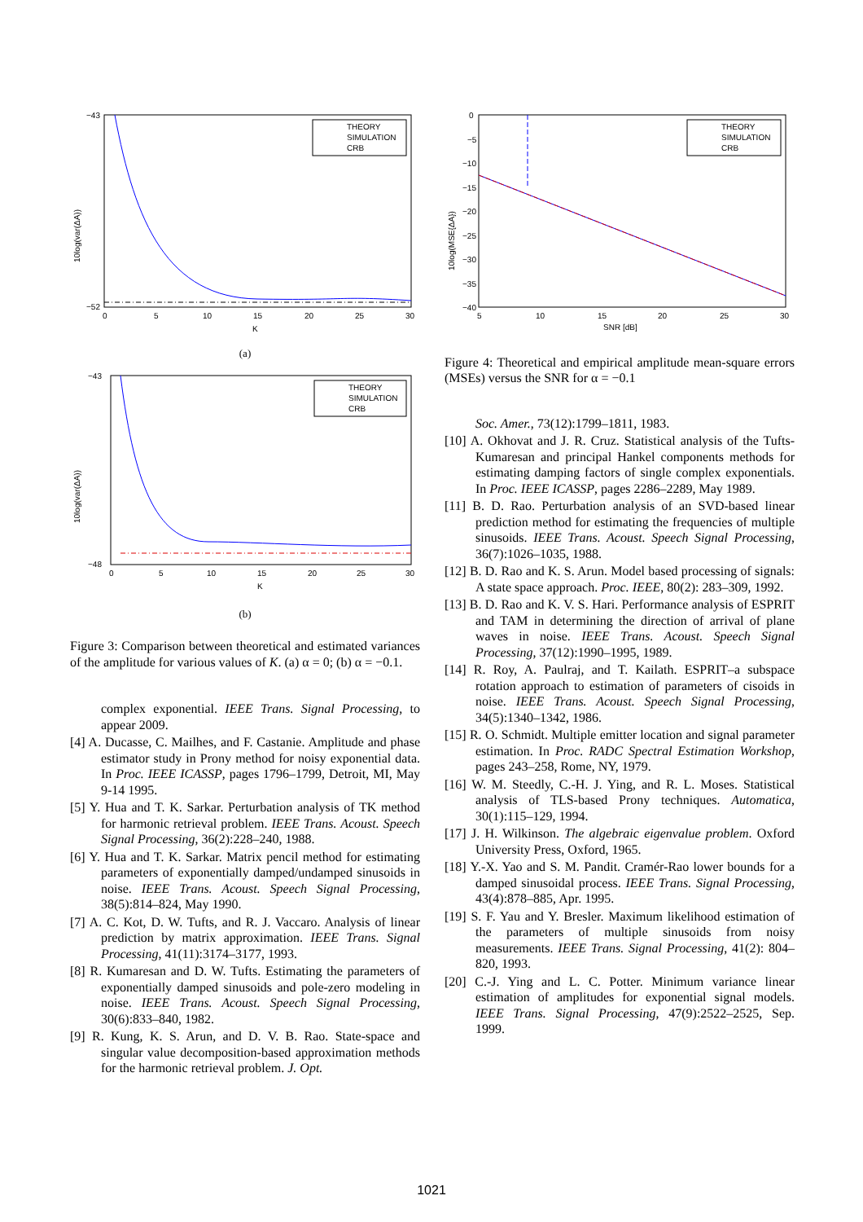10log(var(ΔA))
−43
−52
0
5
10
15
20
25
30
K
THEORY
SIMULATION
CRB
(a)
10log(var(ΔA))
−43
−48
0
5
10
15
20
25
30
K
THEORY
SIMULATION
CRB
(b)
Figure 3: Comparison between theoretical and estimated variances of the amplitude for various values of K. (a) α = 0; (b) α = −0.1.
complex exponential. IEEE Trans. Signal Processing, to appear 2009.
[4] A. Ducasse, C. Mailhes, and F. Castanie. Amplitude and phase estimator study in Prony method for noisy exponential data. In Proc. IEEE ICASSP, pages 1796–1799, Detroit, MI, May 9-14 1995.
[5] Y. Hua and T. K. Sarkar. Perturbation analysis of TK method for harmonic retrieval problem. IEEE Trans. Acoust. Speech Signal Processing, 36(2):228–240, 1988.
[6] Y. Hua and T. K. Sarkar. Matrix pencil method for estimating parameters of exponentially damped/undamped sinusoids in noise. IEEE Trans. Acoust. Speech Signal Processing, 38(5):814–824, May 1990.
[7] A. C. Kot, D. W. Tufts, and R. J. Vaccaro. Analysis of linear prediction by matrix approximation. IEEE Trans. Signal Processing, 41(11):3174–3177, 1993.
[8] R. Kumaresan and D. W. Tufts. Estimating the parameters of exponentially damped sinusoids and pole-zero modeling in noise. IEEE Trans. Acoust. Speech Signal Processing, 30(6):833–840, 1982.
[9] R. Kung, K. S. Arun, and D. V. B. Rao. State-space and singular value decomposition-based approximation methods for the harmonic retrieval problem. J. Opt.
10log(MSE{ΔA})
0
−5
−10
−15
−20
−25
−30
−35
−40
5
10
15
20
25
30
SNR [dB]
THEORY
SIMULATION
CRB
Figure 4: Theoretical and empirical amplitude mean-square errors (MSEs) versus the SNR for α = −0.1
Soc. Amer., 73(12):1799–1811, 1983.
[10] A. Okhovat and J. R. Cruz. Statistical analysis of the Tufts-Kumaresan and principal Hankel components methods for estimating damping factors of single complex exponentials. In Proc. IEEE ICASSP, pages 2286–2289, May 1989.
[11] B. D. Rao. Perturbation analysis of an SVD-based linear prediction method for estimating the frequencies of multiple sinusoids. IEEE Trans. Acoust. Speech Signal Processing, 36(7):1026–1035, 1988.
[12] B. D. Rao and K. S. Arun. Model based processing of signals: A state space approach. Proc. IEEE, 80(2): 283–309, 1992.
[13] B. D. Rao and K. V. S. Hari. Performance analysis of ESPRIT and TAM in determining the direction of arrival of plane waves in noise. IEEE Trans. Acoust. Speech Signal Processing, 37(12):1990–1995, 1989.
[14] R. Roy, A. Paulraj, and T. Kailath. ESPRIT–a subspace rotation approach to estimation of parameters of cisoids in noise. IEEE Trans. Acoust. Speech Signal Processing, 34(5):1340–1342, 1986.
[15] R. O. Schmidt. Multiple emitter location and signal parameter estimation. In Proc. RADC Spectral Estimation Workshop, pages 243–258, Rome, NY, 1979.
[16] W. M. Steedly, C.-H. J. Ying, and R. L. Moses. Statistical analysis of TLS-based Prony techniques. Automatica, 30(1):115–129, 1994.
[17] J. H. Wilkinson. The algebraic eigenvalue problem. Oxford University Press, Oxford, 1965.
[18] Y.-X. Yao and S. M. Pandit. Cramér-Rao lower bounds for a damped sinusoidal process. IEEE Trans. Signal Processing, 43(4):878–885, Apr. 1995.
[19] S. F. Yau and Y. Bresler. Maximum likelihood estimation of the parameters of multiple sinusoids from noisy measurements. IEEE Trans. Signal Processing, 41(2): 804–820, 1993.
[20] C.-J. Ying and L. C. Potter. Minimum variance linear estimation of amplitudes for exponential signal models. IEEE Trans. Signal Processing, 47(9):2522–2525, Sep. 1999.
1021